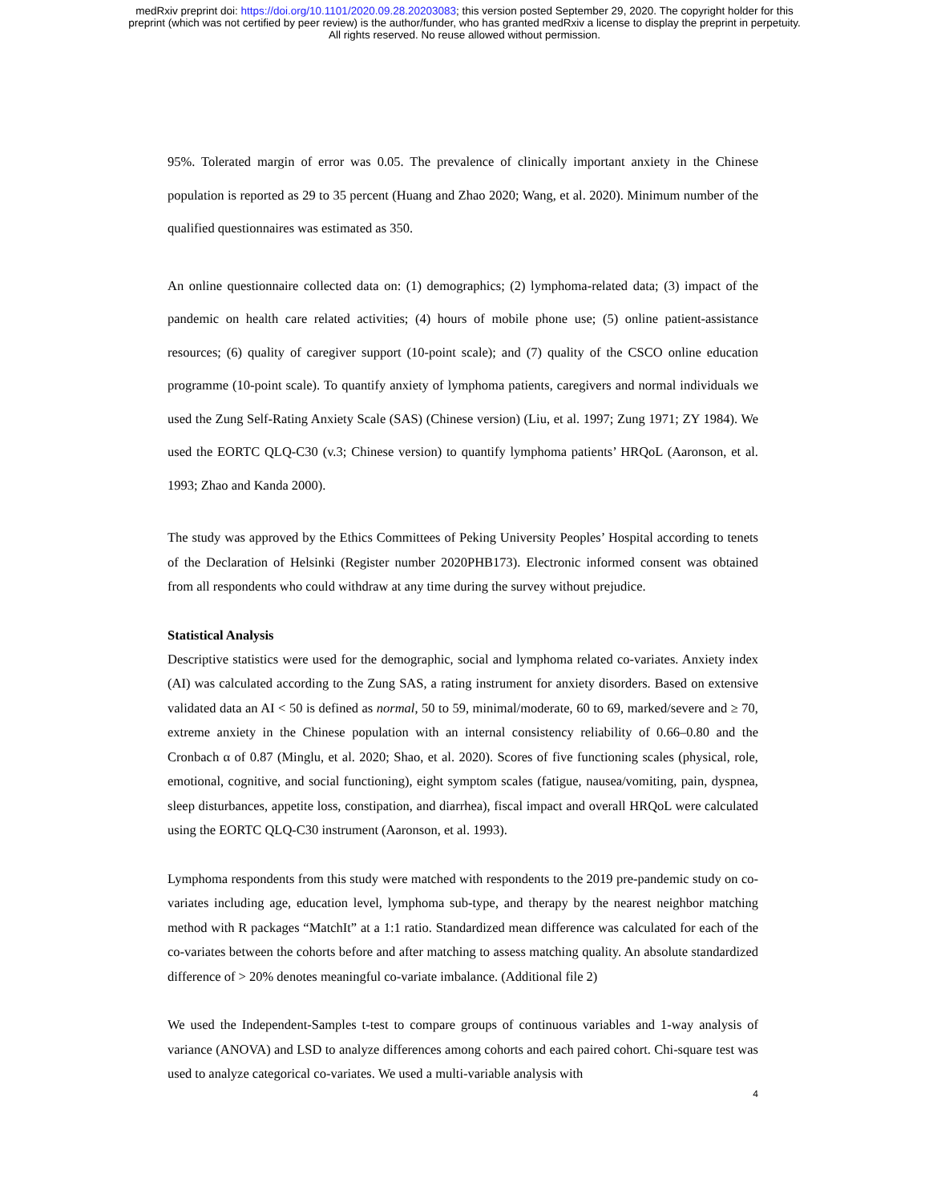medRxiv preprint doi: https://doi.org/10.1101/2020.09.28.20203083; this version posted September 29, 2020. The copyright holder for this
preprint (which was not certified by peer review) is the author/funder, who has granted medRxiv a license to display the preprint in perpetuity.
All rights reserved. No reuse allowed without permission.
95%. Tolerated margin of error was 0.05. The prevalence of clinically important anxiety in the Chinese population is reported as 29 to 35 percent (Huang and Zhao 2020; Wang, et al. 2020). Minimum number of the qualified questionnaires was estimated as 350.
An online questionnaire collected data on: (1) demographics; (2) lymphoma-related data; (3) impact of the pandemic on health care related activities; (4) hours of mobile phone use; (5) online patient-assistance resources; (6) quality of caregiver support (10-point scale); and (7) quality of the CSCO online education programme (10-point scale). To quantify anxiety of lymphoma patients, caregivers and normal individuals we used the Zung Self-Rating Anxiety Scale (SAS) (Chinese version) (Liu, et al. 1997; Zung 1971; ZY 1984). We used the EORTC QLQ-C30 (v.3; Chinese version) to quantify lymphoma patients’ HRQoL (Aaronson, et al. 1993; Zhao and Kanda 2000).
The study was approved by the Ethics Committees of Peking University Peoples’ Hospital according to tenets of the Declaration of Helsinki (Register number 2020PHB173). Electronic informed consent was obtained from all respondents who could withdraw at any time during the survey without prejudice.
Statistical Analysis
Descriptive statistics were used for the demographic, social and lymphoma related co-variates. Anxiety index (AI) was calculated according to the Zung SAS, a rating instrument for anxiety disorders. Based on extensive validated data an AI < 50 is defined as normal, 50 to 59, minimal/moderate, 60 to 69, marked/severe and ≥ 70, extreme anxiety in the Chinese population with an internal consistency reliability of 0.66–0.80 and the Cronbach α of 0.87 (Minglu, et al. 2020; Shao, et al. 2020). Scores of five functioning scales (physical, role, emotional, cognitive, and social functioning), eight symptom scales (fatigue, nausea/vomiting, pain, dyspnea, sleep disturbances, appetite loss, constipation, and diarrhea), fiscal impact and overall HRQoL were calculated using the EORTC QLQ-C30 instrument (Aaronson, et al. 1993).
Lymphoma respondents from this study were matched with respondents to the 2019 pre-pandemic study on co-variates including age, education level, lymphoma sub-type, and therapy by the nearest neighbor matching method with R packages “MatchIt” at a 1:1 ratio. Standardized mean difference was calculated for each of the co-variates between the cohorts before and after matching to assess matching quality. An absolute standardized difference of > 20% denotes meaningful co-variate imbalance. (Additional file 2)
We used the Independent-Samples t-test to compare groups of continuous variables and 1-way analysis of variance (ANOVA) and LSD to analyze differences among cohorts and each paired cohort. Chi-square test was used to analyze categorical co-variates. We used a multi-variable analysis with
4